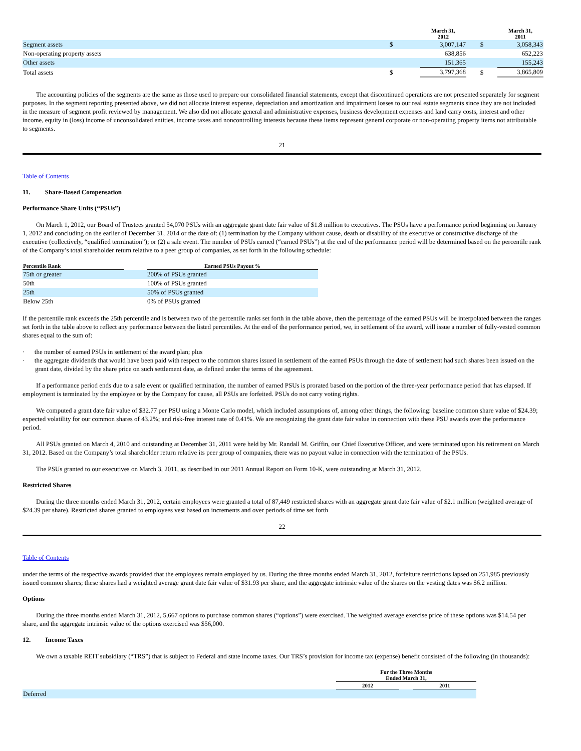| | | March 31, 2012 | | March 31, 2011 |
| Segment assets | $ | 3,007,147 | $ | 3,058,343 |
| Non-operating property assets | | 638,856 | | 652,223 |
| Other assets | | 151,365 | | 155,243 |
| Total assets | $ | 3,797,368 | $ | 3,865,809 |
The accounting policies of the segments are the same as those used to prepare our consolidated financial statements, except that discontinued operations are not presented separately for segment purposes. In the segment reporting presented above, we did not allocate interest expense, depreciation and amortization and impairment losses to our real estate segments since they are not included in the measure of segment profit reviewed by management. We also did not allocate general and administrative expenses, business development expenses and land carry costs, interest and other income, equity in (loss) income of unconsolidated entities, income taxes and noncontrolling interests because these items represent general corporate or non-operating property items not attributable to segments.
21
Table of Contents
11. Share-Based Compensation
Performance Share Units (“PSUs”)
On March 1, 2012, our Board of Trustees granted 54,070 PSUs with an aggregate grant date fair value of $1.8 million to executives. The PSUs have a performance period beginning on January 1, 2012 and concluding on the earlier of December 31, 2014 or the date of: (1) termination by the Company without cause, death or disability of the executive or constructive discharge of the executive (collectively, “qualified termination”); or (2) a sale event. The number of PSUs earned (“earned PSUs”) at the end of the performance period will be determined based on the percentile rank of the Company’s total shareholder return relative to a peer group of companies, as set forth in the following schedule:
| Percentile Rank | | Earned PSUs Payout % |
| 75th or greater | | 200% of PSUs granted |
| 50th | | 100% of PSUs granted |
| 25th | | 50% of PSUs granted |
| Below 25th | | 0% of PSUs granted |
If the percentile rank exceeds the 25th percentile and is between two of the percentile ranks set forth in the table above, then the percentage of the earned PSUs will be interpolated between the ranges set forth in the table above to reflect any performance between the listed percentiles. At the end of the performance period, we, in settlement of the award, will issue a number of fully-vested common shares equal to the sum of:
· the number of earned PSUs in settlement of the award plan; plus
· the aggregate dividends that would have been paid with respect to the common shares issued in settlement of the earned PSUs through the date of settlement had such shares been issued on the grant date, divided by the share price on such settlement date, as defined under the terms of the agreement.
If a performance period ends due to a sale event or qualified termination, the number of earned PSUs is prorated based on the portion of the three-year performance period that has elapsed. If employment is terminated by the employee or by the Company for cause, all PSUs are forfeited. PSUs do not carry voting rights.
We computed a grant date fair value of $32.77 per PSU using a Monte Carlo model, which included assumptions of, among other things, the following: baseline common share value of $24.39; expected volatility for our common shares of 43.2%; and risk-free interest rate of 0.41%. We are recognizing the grant date fair value in connection with these PSU awards over the performance period.
All PSUs granted on March 4, 2010 and outstanding at December 31, 2011 were held by Mr. Randall M. Griffin, our Chief Executive Officer, and were terminated upon his retirement on March 31, 2012. Based on the Company’s total shareholder return relative its peer group of companies, there was no payout value in connection with the termination of the PSUs.
The PSUs granted to our executives on March 3, 2011, as described in our 2011 Annual Report on Form 10-K, were outstanding at March 31, 2012.
Restricted Shares
During the three months ended March 31, 2012, certain employees were granted a total of 87,449 restricted shares with an aggregate grant date fair value of $2.1 million (weighted average of $24.39 per share). Restricted shares granted to employees vest based on increments and over periods of time set forth
22
Table of Contents
under the terms of the respective awards provided that the employees remain employed by us. During the three months ended March 31, 2012, forfeiture restrictions lapsed on 251,985 previously issued common shares; these shares had a weighted average grant date fair value of $31.93 per share, and the aggregate intrinsic value of the shares on the vesting dates was $6.2 million.
Options
During the three months ended March 31, 2012, 5,667 options to purchase common shares (“options”) were exercised. The weighted average exercise price of these options was $14.54 per share, and the aggregate intrinsic value of the options exercised was $56,000.
12. Income Taxes
We own a taxable REIT subsidiary (“TRS”) that is subject to Federal and state income taxes. Our TRS’s provision for income tax (expense) benefit consisted of the following (in thousands):
| | For the Three Months Ended March 31, | | |
| | 2012 | | 2011 |
| Deferred | | | |